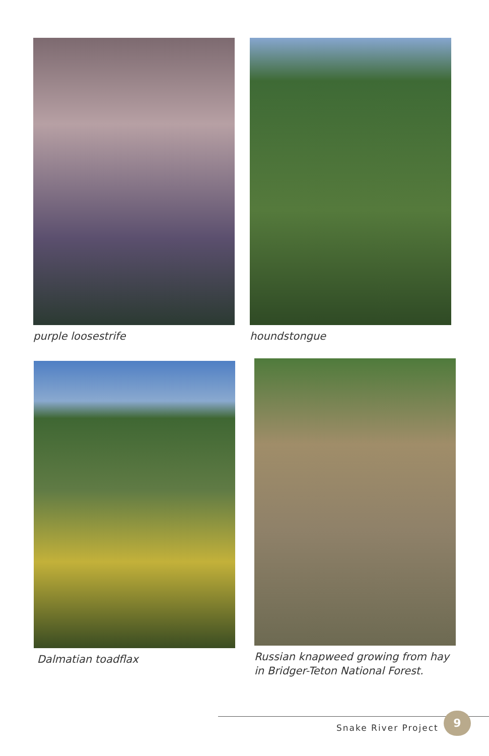purple loosestrife houndstongue
Dalmatian toadflax
Russian knapweed growing from hay
in Bridger-Teton National Forest.
Snake River Project
9